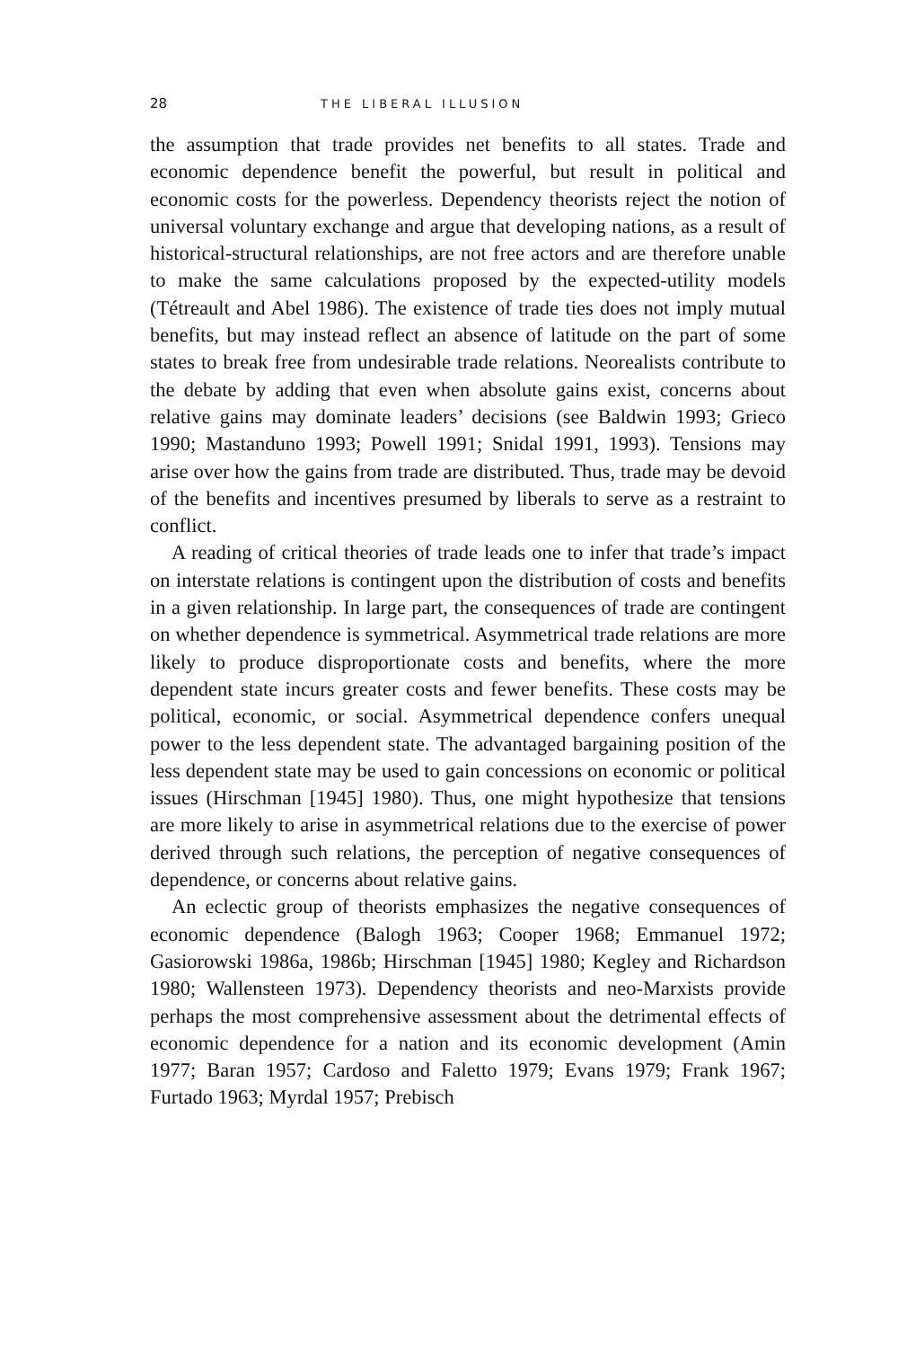28 THE LIBERAL ILLUSION
the assumption that trade provides net benefits to all states. Trade and economic dependence benefit the powerful, but result in political and economic costs for the powerless. Dependency theorists reject the notion of universal voluntary exchange and argue that developing nations, as a result of historical-structural relationships, are not free actors and are therefore unable to make the same calculations proposed by the expected-utility models (Tétreault and Abel 1986). The existence of trade ties does not imply mutual benefits, but may instead reflect an absence of latitude on the part of some states to break free from undesirable trade relations. Neorealists contribute to the debate by adding that even when absolute gains exist, concerns about relative gains may dominate leaders’ decisions (see Baldwin 1993; Grieco 1990; Mastanduno 1993; Powell 1991; Snidal 1991, 1993). Tensions may arise over how the gains from trade are distributed. Thus, trade may be devoid of the benefits and incentives presumed by liberals to serve as a restraint to conflict.
A reading of critical theories of trade leads one to infer that trade’s impact on interstate relations is contingent upon the distribution of costs and benefits in a given relationship. In large part, the consequences of trade are contingent on whether dependence is symmetrical. Asymmetrical trade relations are more likely to produce disproportionate costs and benefits, where the more dependent state incurs greater costs and fewer benefits. These costs may be political, economic, or social. Asymmetrical dependence confers unequal power to the less dependent state. The advantaged bargaining position of the less dependent state may be used to gain concessions on economic or political issues (Hirschman [1945] 1980). Thus, one might hypothesize that tensions are more likely to arise in asymmetrical relations due to the exercise of power derived through such relations, the perception of negative consequences of dependence, or concerns about relative gains.
An eclectic group of theorists emphasizes the negative consequences of economic dependence (Balogh 1963; Cooper 1968; Emmanuel 1972; Gasiorowski 1986a, 1986b; Hirschman [1945] 1980; Kegley and Richardson 1980; Wallensteen 1973). Dependency theorists and neo-Marxists provide perhaps the most comprehensive assessment about the detrimental effects of economic dependence for a nation and its economic development (Amin 1977; Baran 1957; Cardoso and Faletto 1979; Evans 1979; Frank 1967; Furtado 1963; Myrdal 1957; Prebisch